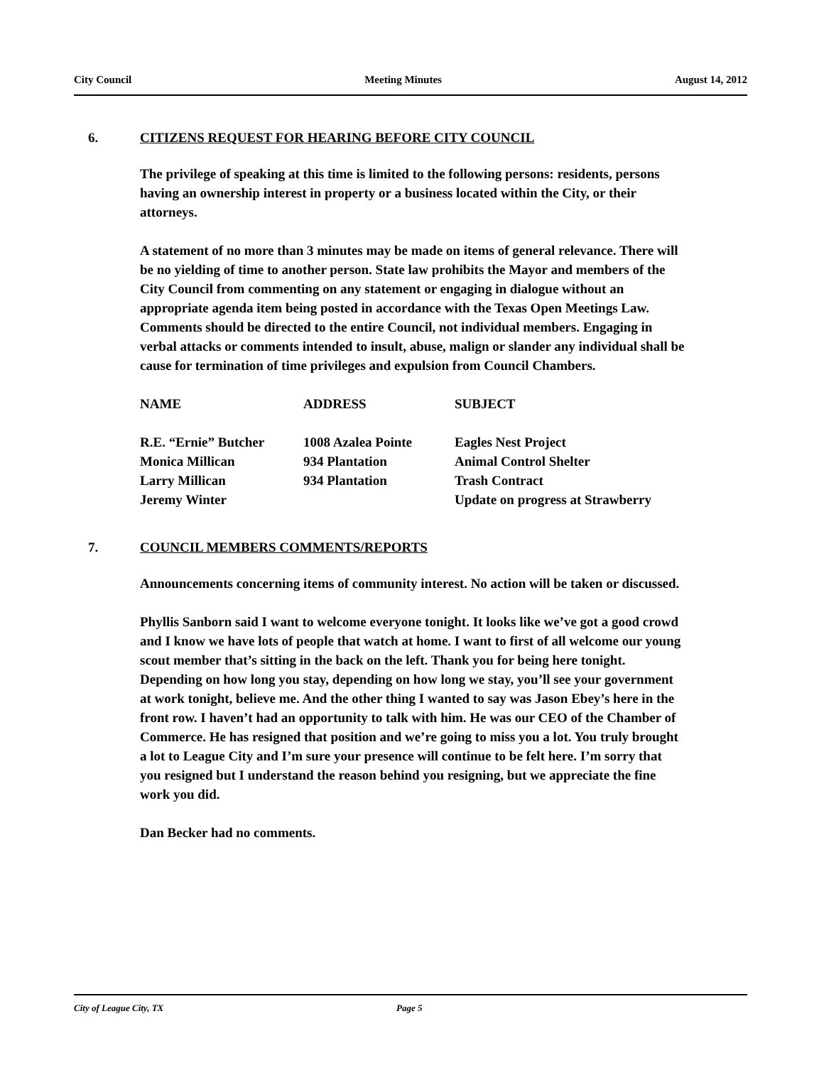City Council Meeting Minutes August 14, 2012
6. CITIZENS REQUEST FOR HEARING BEFORE CITY COUNCIL
The privilege of speaking at this time is limited to the following persons: residents, persons having an ownership interest in property or a business located within the City, or their attorneys.
A statement of no more than 3 minutes may be made on items of general relevance. There will be no yielding of time to another person. State law prohibits the Mayor and members of the City Council from commenting on any statement or engaging in dialogue without an appropriate agenda item being posted in accordance with the Texas Open Meetings Law. Comments should be directed to the entire Council, not individual members. Engaging in verbal attacks or comments intended to insult, abuse, malign or slander any individual shall be cause for termination of time privileges and expulsion from Council Chambers.
| NAME | ADDRESS | SUBJECT |
| --- | --- | --- |
| R.E. “Ernie” Butcher | 1008 Azalea Pointe | Eagles Nest Project |
| Monica Millican | 934 Plantation | Animal Control Shelter |
| Larry Millican | 934 Plantation | Trash Contract |
| Jeremy Winter | | Update on progress at Strawberry |
7. COUNCIL MEMBERS COMMENTS/REPORTS
Announcements concerning items of community interest. No action will be taken or discussed.
Phyllis Sanborn said I want to welcome everyone tonight. It looks like we’ve got a good crowd and I know we have lots of people that watch at home. I want to first of all welcome our young scout member that’s sitting in the back on the left. Thank you for being here tonight. Depending on how long you stay, depending on how long we stay, you’ll see your government at work tonight, believe me. And the other thing I wanted to say was Jason Ebey’s here in the front row. I haven’t had an opportunity to talk with him. He was our CEO of the Chamber of Commerce. He has resigned that position and we’re going to miss you a lot. You truly brought a lot to League City and I’m sure your presence will continue to be felt here. I’m sorry that you resigned but I understand the reason behind you resigning, but we appreciate the fine work you did.
Dan Becker had no comments.
City of League City, TX Page 5